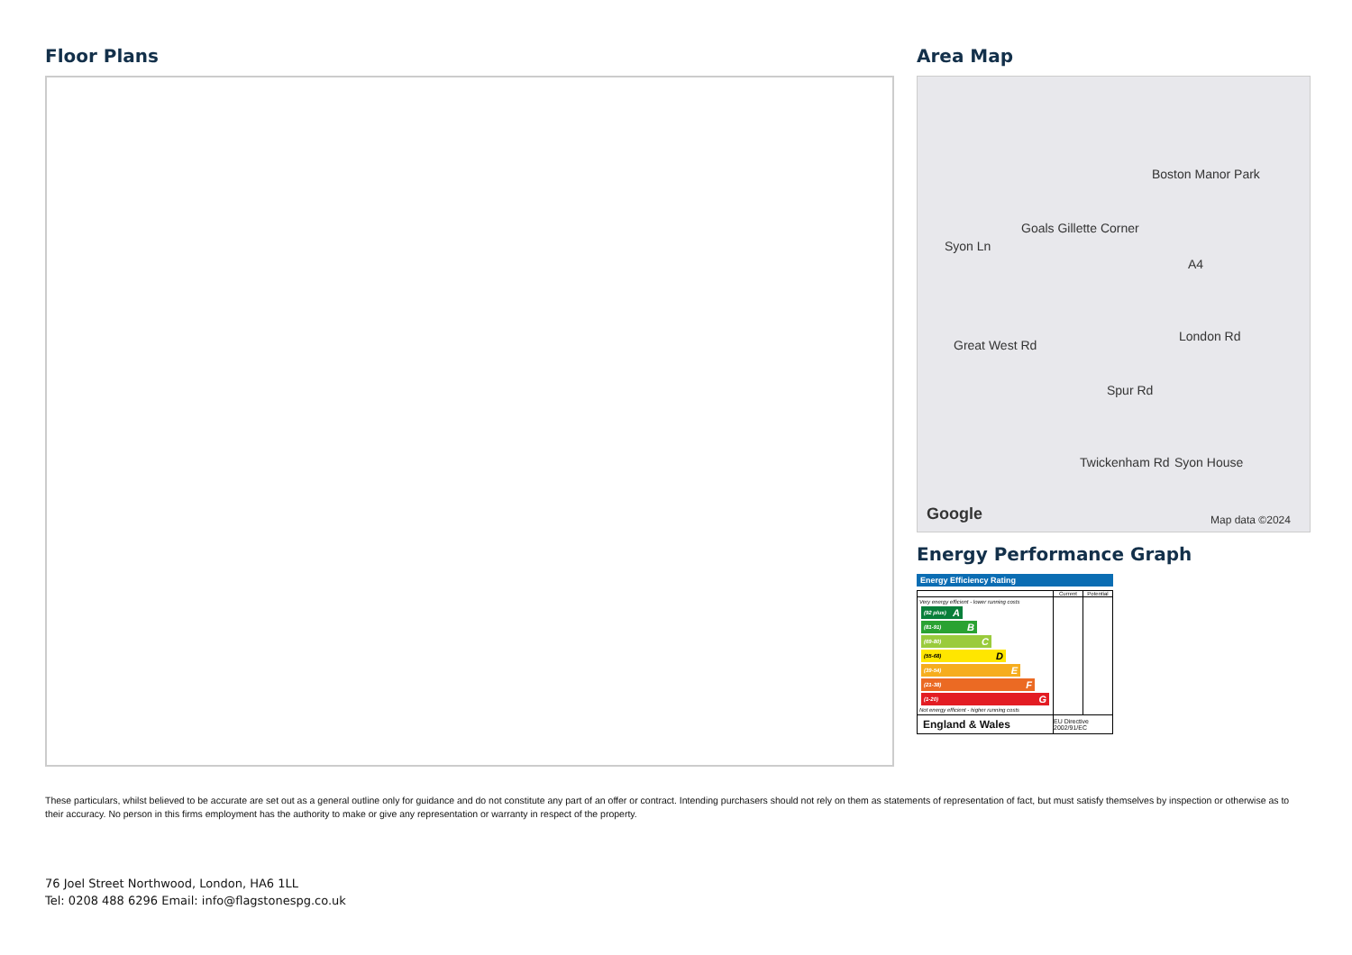Floor Plans Area Map
Boston Manor Park
Goals Gillette Corner
Syon Ln
Great West Rd
A4
Spur Rd
London Rd
Twickenham Rd Syon House
Google Map data ©2024
Energy Performance Graph
Energy Efficiency Rating
| | Current | Potential |
| --- | --- | --- |
| Very energy efficient - lower running costs (92 plus) A (81-91) B (69-80) C (55-68) D (39-54) E (21-38) F (1-20) G Not energy efficient - higher running costs | | |
| England & Wales | EU Directive 2002/91/EC | |
These particulars, whilst believed to be accurate are set out as a general outline only for guidance and do not constitute any part of an offer or contract. Intending purchasers should not rely on them as statements of representation of fact, but must satisfy themselves by inspection or otherwise as to their accuracy. No person in this firms employment has the authority to make or give any representation or warranty in respect of the property.
76 Joel Street Northwood, London, HA6 1LL
Tel: 0208 488 6296 Email: info@flagstonespg.co.uk